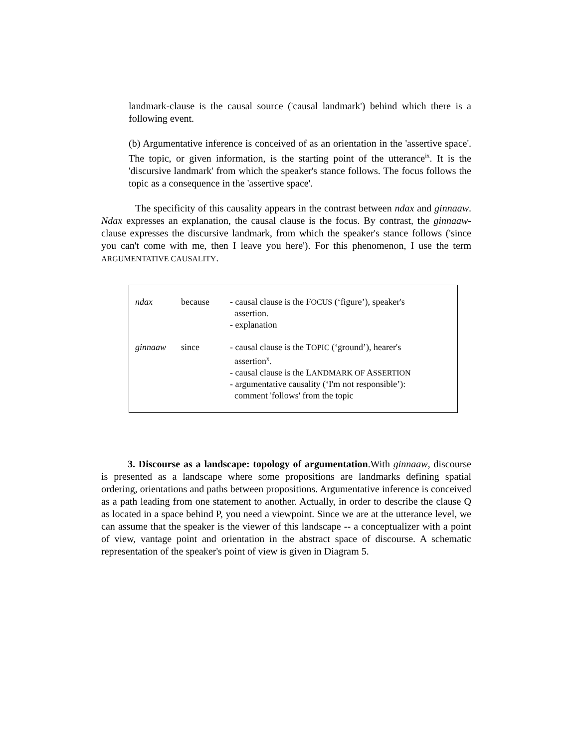landmark-clause is the causal source ('causal landmark') behind which there is a following event.
(b) Argumentative inference is conceived of as an orientation in the 'assertive space'. The topic, or given information, is the starting point of the utterance<sup>ix</sup>. It is the 'discursive landmark' from which the speaker's stance follows. The focus follows the topic as a consequence in the 'assertive space'.
The specificity of this causality appears in the contrast between ndax and ginnaaw. Ndax expresses an explanation, the causal clause is the focus. By contrast, the ginnaaw-clause expresses the discursive landmark, from which the speaker's stance follows ('since you can't come with me, then I leave you here'). For this phenomenon, I use the term ARGUMENTATIVE CAUSALITY.
| ndax | because | - causal clause is the F OCUS (‘figure’), speaker's assertion. - explanation |
| ginnaaw | since | - causal clause is the T OPIC (‘ground’), hearer's assertion<sup>x</sup>. - causal clause is the L ANDMARK OF A SSERTION - argumentative causality (‘I'm not responsible’): comment 'follows' from the topic |
3. Discourse as a landscape: topology of argumentation.With ginnaaw, discourse is presented as a landscape where some propositions are landmarks defining spatial ordering, orientations and paths between propositions. Argumentative inference is conceived as a path leading from one statement to another. Actually, in order to describe the clause Q as located in a space behind P, you need a viewpoint. Since we are at the utterance level, we can assume that the speaker is the viewer of this landscape -- a conceptualizer with a point of view, vantage point and orientation in the abstract space of discourse. A schematic representation of the speaker's point of view is given in Diagram 5.